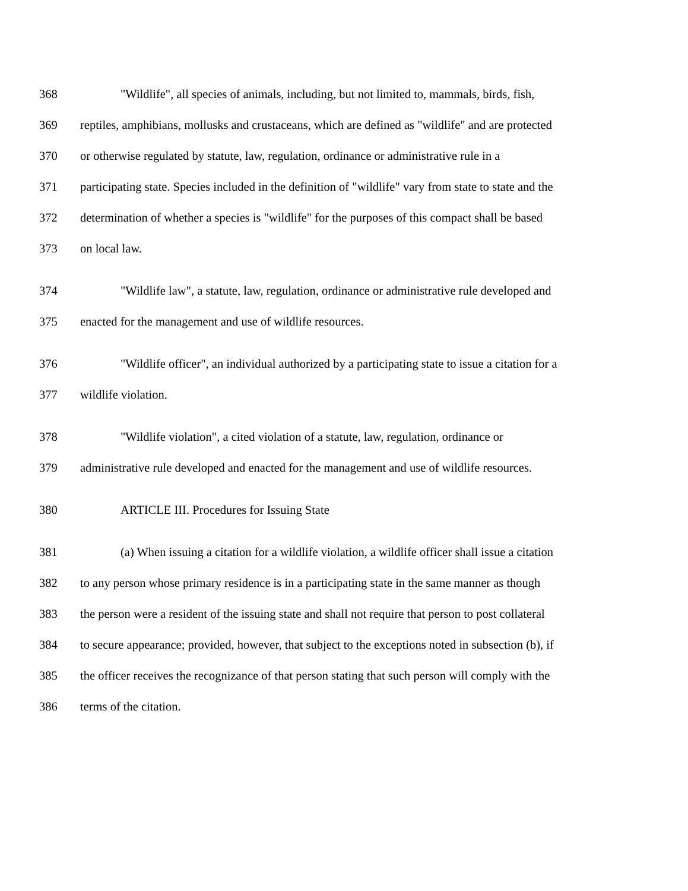368 "Wildlife", all species of animals, including, but not limited to, mammals, birds, fish,
369 reptiles, amphibians, mollusks and crustaceans, which are defined as "wildlife" and are protected
370 or otherwise regulated by statute, law, regulation, ordinance or administrative rule in a
371 participating state. Species included in the definition of "wildlife" vary from state to state and the
372 determination of whether a species is "wildlife" for the purposes of this compact shall be based
373 on local law.
374 "Wildlife law", a statute, law, regulation, ordinance or administrative rule developed and
375 enacted for the management and use of wildlife resources.
376 "Wildlife officer", an individual authorized by a participating state to issue a citation for a
377 wildlife violation.
378 "Wildlife violation", a cited violation of a statute, law, regulation, ordinance or
379 administrative rule developed and enacted for the management and use of wildlife resources.
380 ARTICLE III. Procedures for Issuing State
381 (a) When issuing a citation for a wildlife violation, a wildlife officer shall issue a citation
382 to any person whose primary residence is in a participating state in the same manner as though
383 the person were a resident of the issuing state and shall not require that person to post collateral
384 to secure appearance; provided, however, that subject to the exceptions noted in subsection (b), if
385 the officer receives the recognizance of that person stating that such person will comply with the
386 terms of the citation.